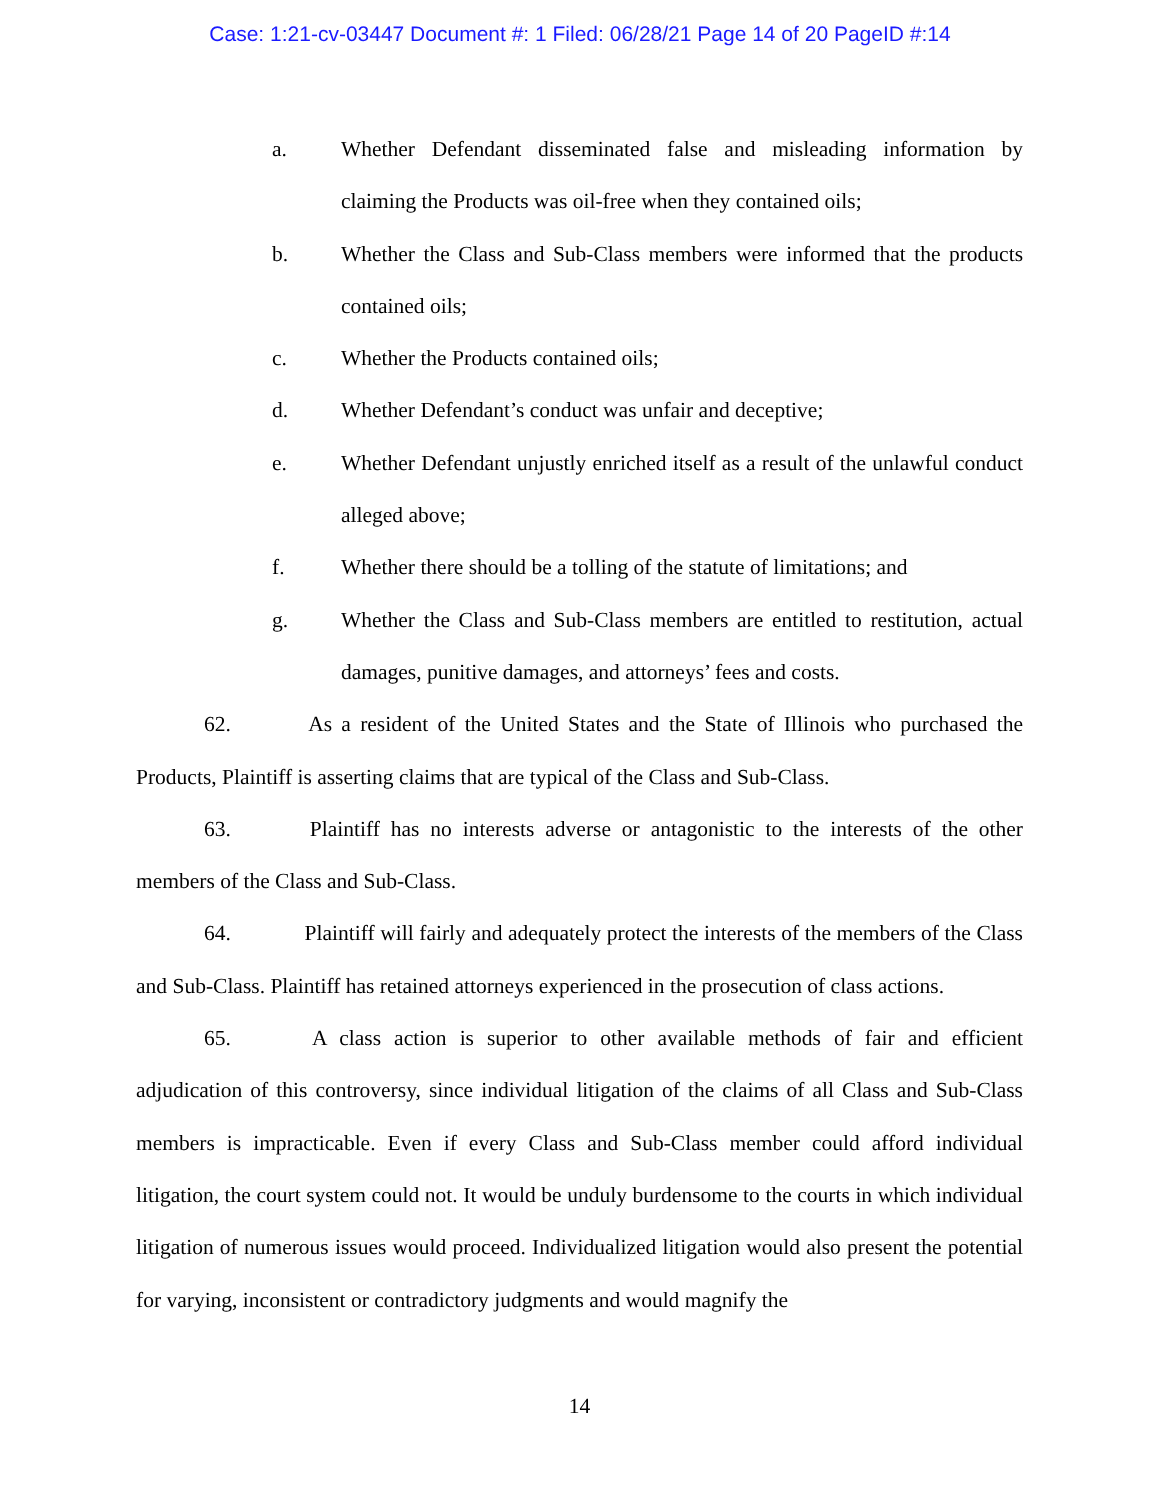Case: 1:21-cv-03447 Document #: 1 Filed: 06/28/21 Page 14 of 20 PageID #:14
a. Whether Defendant disseminated false and misleading information by claiming the Products was oil-free when they contained oils;
b. Whether the Class and Sub-Class members were informed that the products contained oils;
c. Whether the Products contained oils;
d. Whether Defendant’s conduct was unfair and deceptive;
e. Whether Defendant unjustly enriched itself as a result of the unlawful conduct alleged above;
f. Whether there should be a tolling of the statute of limitations; and
g. Whether the Class and Sub-Class members are entitled to restitution, actual damages, punitive damages, and attorneys’ fees and costs.
62. As a resident of the United States and the State of Illinois who purchased the Products, Plaintiff is asserting claims that are typical of the Class and Sub-Class.
63. Plaintiff has no interests adverse or antagonistic to the interests of the other members of the Class and Sub-Class.
64. Plaintiff will fairly and adequately protect the interests of the members of the Class and Sub-Class. Plaintiff has retained attorneys experienced in the prosecution of class actions.
65. A class action is superior to other available methods of fair and efficient adjudication of this controversy, since individual litigation of the claims of all Class and Sub-Class members is impracticable. Even if every Class and Sub-Class member could afford individual litigation, the court system could not. It would be unduly burdensome to the courts in which individual litigation of numerous issues would proceed. Individualized litigation would also present the potential for varying, inconsistent or contradictory judgments and would magnify the
14